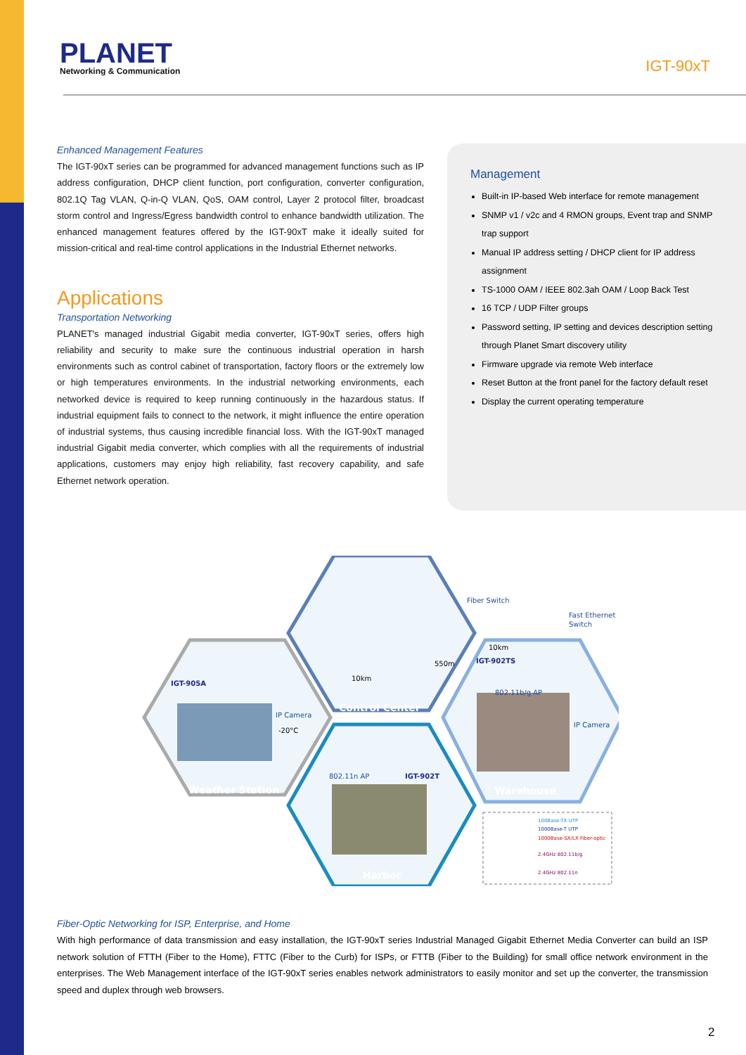PLANET
Networking & Communication
IGT-90xT
Enhanced Management Features
The IGT-90xT series can be programmed for advanced management functions such as IP address configuration, DHCP client function, port configuration, converter configuration, 802.1Q Tag VLAN, Q-in-Q VLAN, QoS, OAM control, Layer 2 protocol filter, broadcast storm control and Ingress/Egress bandwidth control to enhance bandwidth utilization. The enhanced management features offered by the IGT-90xT make it ideally suited for mission-critical and real-time control applications in the Industrial Ethernet networks.
Applications
Transportation Networking
PLANET's managed industrial Gigabit media converter, IGT-90xT series, offers high reliability and security to make sure the continuous industrial operation in harsh environments such as control cabinet of transportation, factory floors or the extremely low or high temperatures environments. In the industrial networking environments, each networked device is required to keep running continuously in the hazardous status. If industrial equipment fails to connect to the network, it might influence the entire operation of industrial systems, thus causing incredible financial loss. With the IGT-90xT managed industrial Gigabit media converter, which complies with all the requirements of industrial applications, customers may enjoy high reliability, fast recovery capability, and safe Ethernet network operation.
Management
Built-in IP-based Web interface for remote management
SNMP v1 / v2c and 4 RMON groups, Event trap and SNMP trap support
Manual IP address setting / DHCP client for IP address assignment
TS-1000 OAM / IEEE 802.3ah OAM / Loop Back Test
16 TCP / UDP Filter groups
Password setting, IP setting and devices description setting through Planet Smart discovery utility
Firmware upgrade via remote Web interface
Reset Button at the front panel for the factory default reset
Display the current operating temperature
IGT-905A
IP Camera
-20°C
Weather Station
Control Center
10km
550m
Fiber Switch
Fast Ethernet
Switch
10km
IGT-902TS
802.11b/g AP
IP Camera
Warehouse
802.11n AP
IGT-902T
Harbor
100Base-TX UTP
1000Base-T UTP
1000Base-SX/LX Fiber-optic
2.4GHz 802.11b/g
2.4GHz 802.11n
Fiber-Optic Networking for ISP, Enterprise, and Home
With high performance of data transmission and easy installation, the IGT-90xT series Industrial Managed Gigabit Ethernet Media Converter can build an ISP network solution of FTTH (Fiber to the Home), FTTC (Fiber to the Curb) for ISPs, or FTTB (Fiber to the Building) for small office network environment in the enterprises. The Web Management interface of the IGT-90xT series enables network administrators to easily monitor and set up the converter, the transmission speed and duplex through web browsers.
2